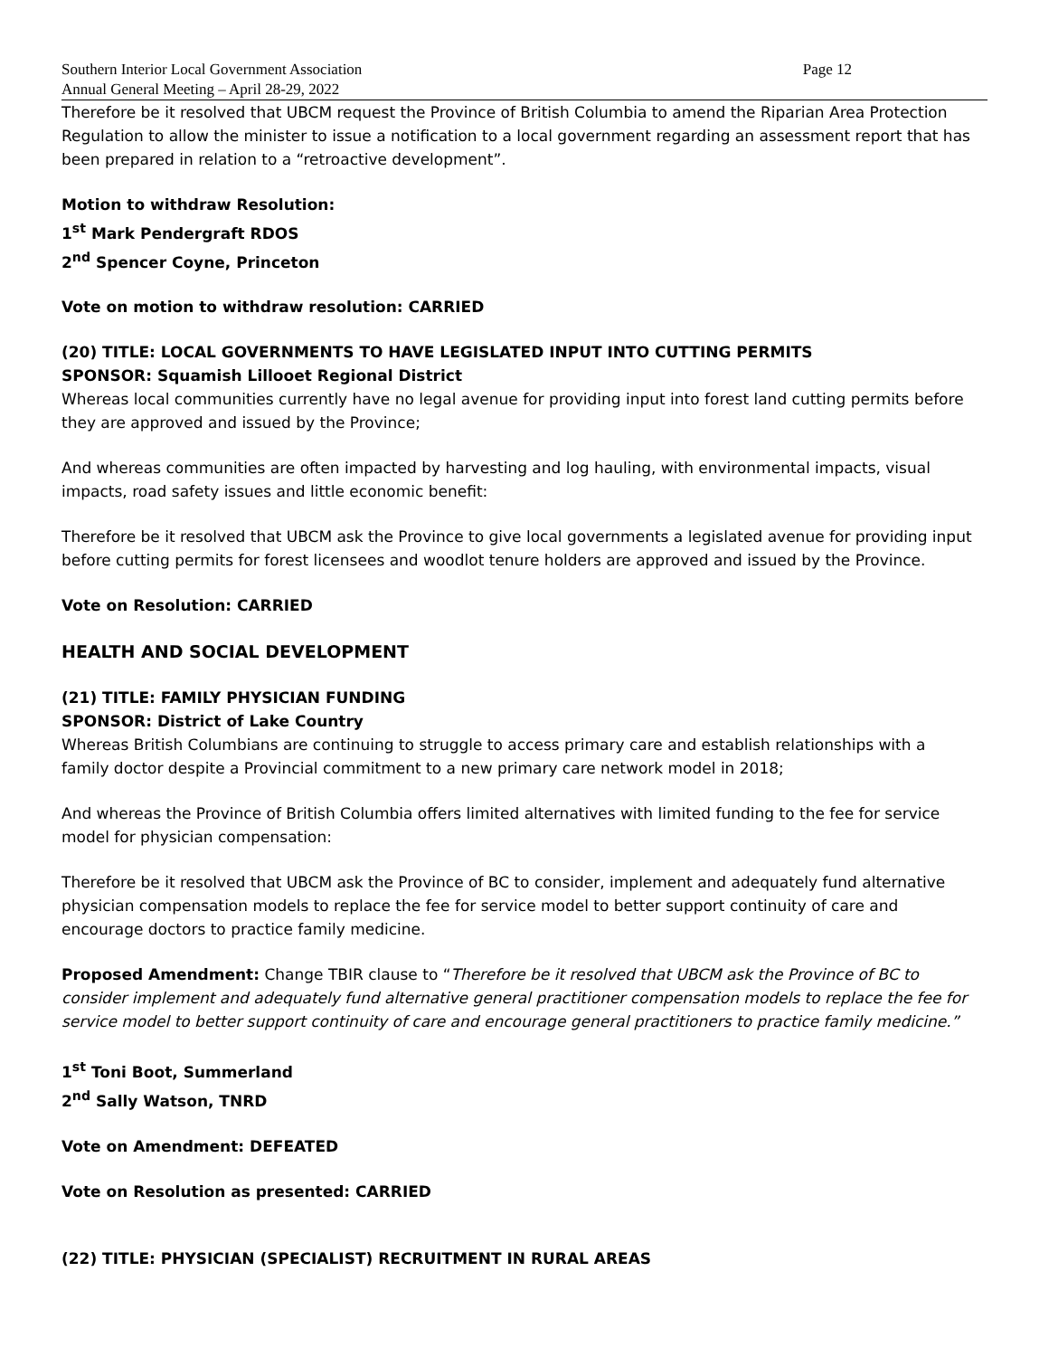Southern Interior Local Government Association Page 12
Annual General Meeting – April 28-29, 2022
Therefore be it resolved that UBCM request the Province of British Columbia to amend the Riparian Area Protection Regulation to allow the minister to issue a notification to a local government regarding an assessment report that has been prepared in relation to a “retroactive development”.
Motion to withdraw Resolution:
1<sup>st</sup> Mark Pendergraft RDOS
2<sup>nd</sup> Spencer Coyne, Princeton
Vote on motion to withdraw resolution: CARRIED
(20) TITLE: LOCAL GOVERNMENTS TO HAVE LEGISLATED INPUT INTO CUTTING PERMITS
SPONSOR: Squamish Lillooet Regional District
Whereas local communities currently have no legal avenue for providing input into forest land cutting permits before they are approved and issued by the Province;
And whereas communities are often impacted by harvesting and log hauling, with environmental impacts, visual impacts, road safety issues and little economic benefit:
Therefore be it resolved that UBCM ask the Province to give local governments a legislated avenue for providing input before cutting permits for forest licensees and woodlot tenure holders are approved and issued by the Province.
Vote on Resolution: CARRIED
HEALTH AND SOCIAL DEVELOPMENT
(21) TITLE: FAMILY PHYSICIAN FUNDING
SPONSOR: District of Lake Country
Whereas British Columbians are continuing to struggle to access primary care and establish relationships with a family doctor despite a Provincial commitment to a new primary care network model in 2018;
And whereas the Province of British Columbia offers limited alternatives with limited funding to the fee for service model for physician compensation:
Therefore be it resolved that UBCM ask the Province of BC to consider, implement and adequately fund alternative physician compensation models to replace the fee for service model to better support continuity of care and encourage doctors to practice family medicine.
Proposed Amendment: Change TBIR clause to “Therefore be it resolved that UBCM ask the Province of BC to consider implement and adequately fund alternative general practitioner compensation models to replace the fee for service model to better support continuity of care and encourage general practitioners to practice family medicine.”
1<sup>st</sup> Toni Boot, Summerland
2<sup>nd</sup> Sally Watson, TNRD
Vote on Amendment: DEFEATED
Vote on Resolution as presented: CARRIED
(22) TITLE: PHYSICIAN (SPECIALIST) RECRUITMENT IN RURAL AREAS